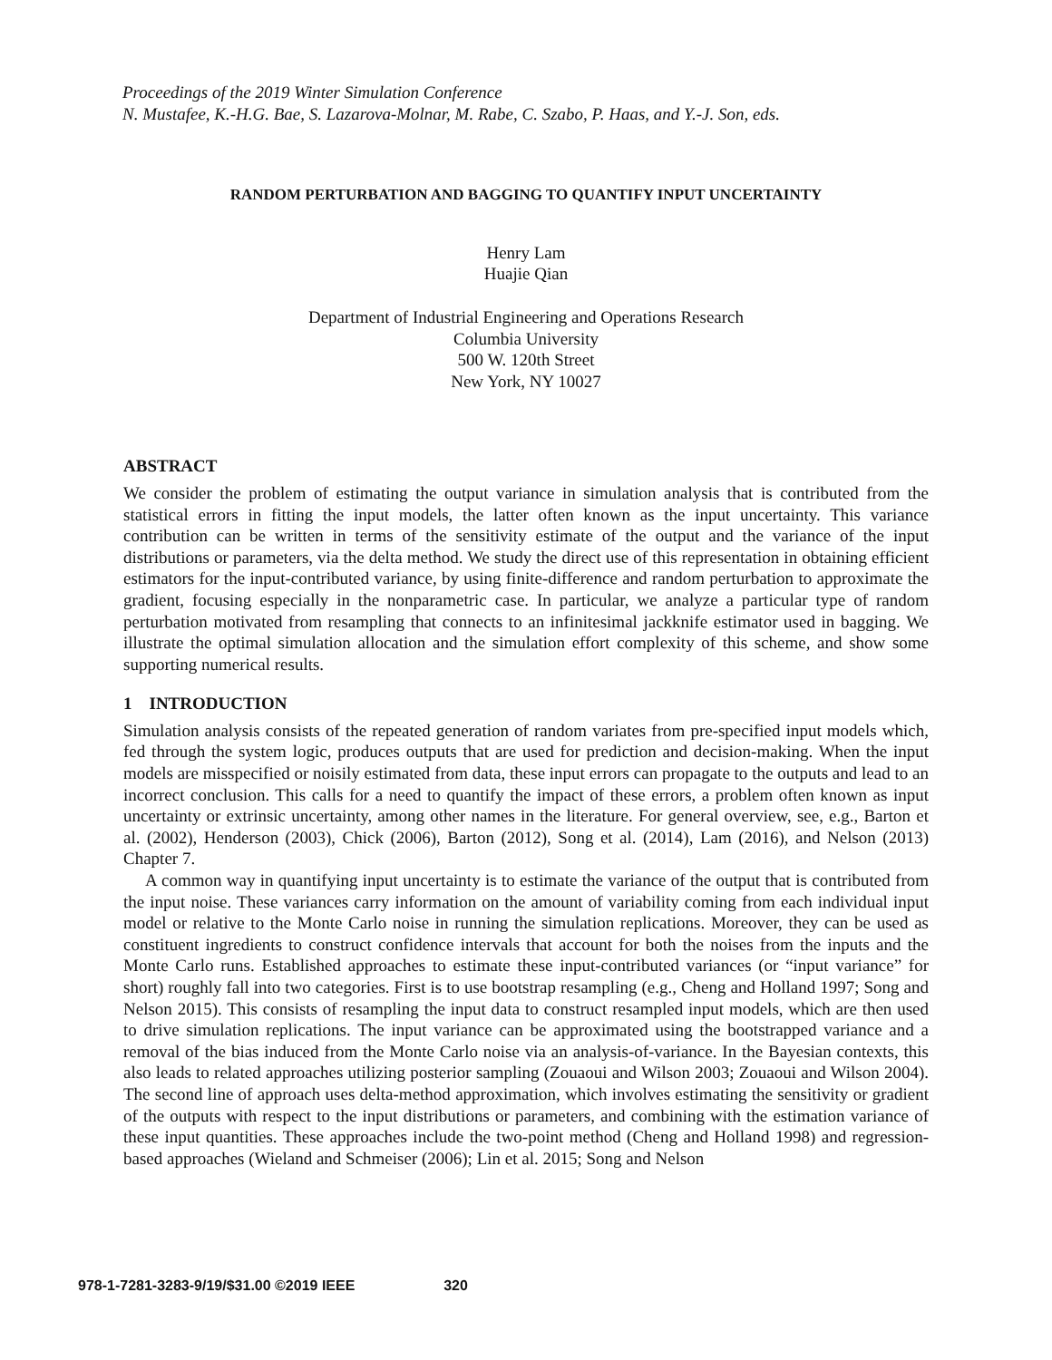Proceedings of the 2019 Winter Simulation Conference
N. Mustafee, K.-H.G. Bae, S. Lazarova-Molnar, M. Rabe, C. Szabo, P. Haas, and Y.-J. Son, eds.
RANDOM PERTURBATION AND BAGGING TO QUANTIFY INPUT UNCERTAINTY
Henry Lam
Huajie Qian
Department of Industrial Engineering and Operations Research
Columbia University
500 W. 120th Street
New York, NY 10027
ABSTRACT
We consider the problem of estimating the output variance in simulation analysis that is contributed from the statistical errors in fitting the input models, the latter often known as the input uncertainty. This variance contribution can be written in terms of the sensitivity estimate of the output and the variance of the input distributions or parameters, via the delta method. We study the direct use of this representation in obtaining efficient estimators for the input-contributed variance, by using finite-difference and random perturbation to approximate the gradient, focusing especially in the nonparametric case. In particular, we analyze a particular type of random perturbation motivated from resampling that connects to an infinitesimal jackknife estimator used in bagging. We illustrate the optimal simulation allocation and the simulation effort complexity of this scheme, and show some supporting numerical results.
1 INTRODUCTION
Simulation analysis consists of the repeated generation of random variates from pre-specified input models which, fed through the system logic, produces outputs that are used for prediction and decision-making. When the input models are misspecified or noisily estimated from data, these input errors can propagate to the outputs and lead to an incorrect conclusion. This calls for a need to quantify the impact of these errors, a problem often known as input uncertainty or extrinsic uncertainty, among other names in the literature. For general overview, see, e.g., Barton et al. (2002), Henderson (2003), Chick (2006), Barton (2012), Song et al. (2014), Lam (2016), and Nelson (2013) Chapter 7.
A common way in quantifying input uncertainty is to estimate the variance of the output that is contributed from the input noise. These variances carry information on the amount of variability coming from each individual input model or relative to the Monte Carlo noise in running the simulation replications. Moreover, they can be used as constituent ingredients to construct confidence intervals that account for both the noises from the inputs and the Monte Carlo runs. Established approaches to estimate these input-contributed variances (or “input variance” for short) roughly fall into two categories. First is to use bootstrap resampling (e.g., Cheng and Holland 1997; Song and Nelson 2015). This consists of resampling the input data to construct resampled input models, which are then used to drive simulation replications. The input variance can be approximated using the bootstrapped variance and a removal of the bias induced from the Monte Carlo noise via an analysis-of-variance. In the Bayesian contexts, this also leads to related approaches utilizing posterior sampling (Zouaoui and Wilson 2003; Zouaoui and Wilson 2004). The second line of approach uses delta-method approximation, which involves estimating the sensitivity or gradient of the outputs with respect to the input distributions or parameters, and combining with the estimation variance of these input quantities. These approaches include the two-point method (Cheng and Holland 1998) and regression-based approaches (Wieland and Schmeiser (2006); Lin et al. 2015; Song and Nelson
978-1-7281-3283-9/19/$31.00 ©2019 IEEE 320